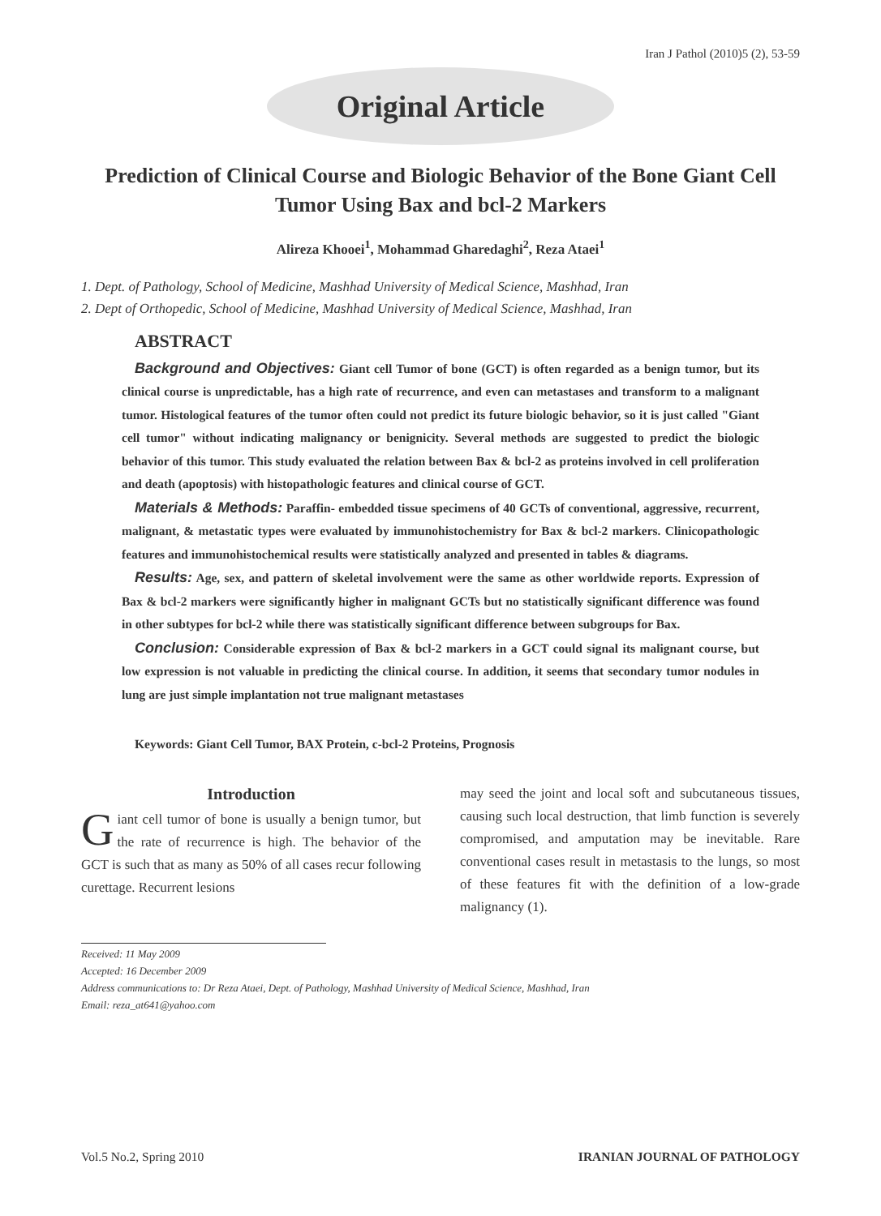Iran J Pathol (2010)5 (2), 53-59
Original Article
Prediction of Clinical Course and Biologic Behavior of the Bone Giant Cell Tumor Using Bax and bcl-2 Markers
Alireza Khooei<sup>1</sup>, Mohammad Gharedaghi<sup>2</sup>, Reza Ataei<sup>1</sup>
1. Dept. of Pathology, School of Medicine, Mashhad University of Medical Science, Mashhad, Iran
2. Dept of Orthopedic, School of Medicine, Mashhad University of Medical Science, Mashhad, Iran
ABSTRACT
Background and Objectives: Giant cell Tumor of bone (GCT) is often regarded as a benign tumor, but its clinical course is unpredictable, has a high rate of recurrence, and even can metastases and transform to a malignant tumor. Histological features of the tumor often could not predict its future biologic behavior, so it is just called "Giant cell tumor" without indicating malignancy or benignicity. Several methods are suggested to predict the biologic behavior of this tumor. This study evaluated the relation between Bax & bcl-2 as proteins involved in cell proliferation and death (apoptosis) with histopathologic features and clinical course of GCT.
Materials & Methods: Paraffin- embedded tissue specimens of 40 GCTs of conventional, aggressive, recurrent, malignant, & metastatic types were evaluated by immunohistochemistry for Bax & bcl-2 markers. Clinicopathologic features and immunohistochemical results were statistically analyzed and presented in tables & diagrams.
Results: Age, sex, and pattern of skeletal involvement were the same as other worldwide reports. Expression of Bax & bcl-2 markers were significantly higher in malignant GCTs but no statistically significant difference was found in other subtypes for bcl-2 while there was statistically significant difference between subgroups for Bax.
Conclusion: Considerable expression of Bax & bcl-2 markers in a GCT could signal its malignant course, but low expression is not valuable in predicting the clinical course. In addition, it seems that secondary tumor nodules in lung are just simple implantation not true malignant metastases
Keywords: Giant Cell Tumor, BAX Protein, c-bcl-2 Proteins, Prognosis
Introduction
Giant cell tumor of bone is usually a benign tumor, but the rate of recurrence is high. The behavior of the GCT is such that as many as 50% of all cases recur following curettage. Recurrent lesions
may seed the joint and local soft and subcutaneous tissues, causing such local destruction, that limb function is severely compromised, and amputation may be inevitable. Rare conventional cases result in metastasis to the lungs, so most of these features fit with the definition of a low-grade malignancy (1).
Received: 11 May 2009
Accepted: 16 December 2009
Address communications to: Dr Reza Ataei, Dept. of Pathology, Mashhad University of Medical Science, Mashhad, Iran
Email: reza_at641@yahoo.com
Vol.5 No.2, Spring 2010 IRANIAN JOURNAL OF PATHOLOGY